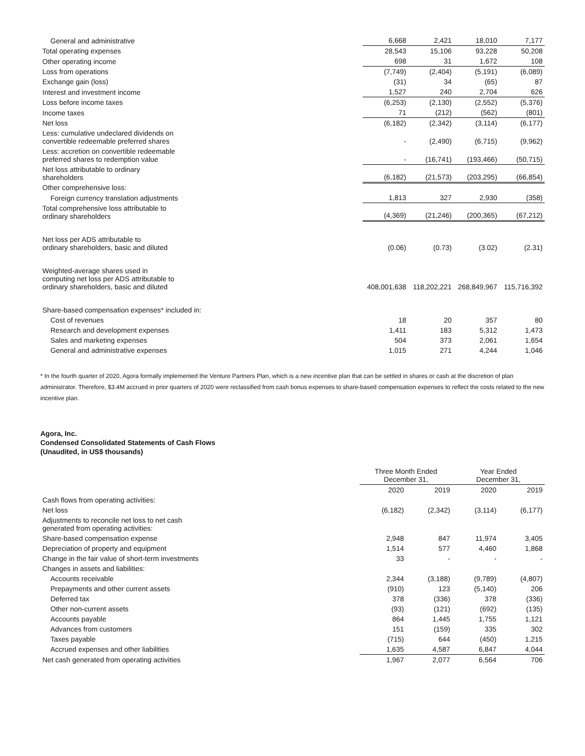| General and administrative | 6,668 | 2,421 | 18,010 | 7,177 |
| Total operating expenses | 28,543 | 15,106 | 93,228 | 50,208 |
| Other operating income | 698 | 31 | 1,672 | 108 |
| Loss from operations | (7,749) | (2,404) | (5,191) | (6,089) |
| Exchange gain (loss) | (31) | 34 | (65) | 87 |
| Interest and investment income | 1,527 | 240 | 2,704 | 626 |
| Loss before income taxes | (6,253) | (2,130) | (2,552) | (5,376) |
| Income taxes | 71 | (212) | (562) | (801) |
| Net loss | (6,182) | (2,342) | (3,114) | (6,177) |
| Less: cumulative undeclared dividends on convertible redeemable preferred shares | - | (2,490) | (6,715) | (9,962) |
| Less: accretion on convertible redeemable preferred shares to redemption value | - | (16,741) | (193,466) | (50,715) |
| Net loss attributable to ordinary shareholders | (6,182) | (21,573) | (203,295) | (66,854) |
| Other comprehensive loss: | | | | |
| Foreign currency translation adjustments | 1,813 | 327 | 2,930 | (358) |
| Total comprehensive loss attributable to ordinary shareholders | (4,369) | (21,246) | (200,365) | (67,212) |
| Net loss per ADS attributable to ordinary shareholders, basic and diluted | (0.06) | (0.73) | (3.02) | (2.31) |
| Weighted-average shares used in computing net loss per ADS attributable to ordinary shareholders, basic and diluted | 408,001,638 | 118,202,221 | 268,849,967 | 115,716,392 |
| Share-based compensation expenses* included in: | | | | |
| Cost of revenues | 18 | 20 | 357 | 80 |
| Research and development expenses | 1,411 | 183 | 5,312 | 1,473 |
| Sales and marketing expenses | 504 | 373 | 2,061 | 1,654 |
| General and administrative expenses | 1,015 | 271 | 4,244 | 1,046 |
* In the fourth quarter of 2020, Agora formally implemented the Venture Partners Plan, which is a new incentive plan that can be settled in shares or cash at the discretion of plan administrator. Therefore, $3.4M accrued in prior quarters of 2020 were reclassified from cash bonus expenses to share-based compensation expenses to reflect the costs related to the new incentive plan.
Agora, Inc.
Condensed Consolidated Statements of Cash Flows
(Unaudited, in US$ thousands)
| | Three Month Ended December 31, | | Year Ended December 31, | |
| | 2020 | 2019 | 2020 | 2019 |
| Cash flows from operating activities: | | | | |
| Net loss | (6,182) | (2,342) | (3,114) | (6,177) |
| Adjustments to reconcile net loss to net cash generated from operating activities: | | | | |
| Share-based compensation expense | 2,948 | 847 | 11,974 | 3,405 |
| Depreciation of property and equipment | 1,514 | 577 | 4,460 | 1,868 |
| Change in the fair value of short-term investments | 33 | - | - | - |
| Changes in assets and liabilities: | | | | |
| Accounts receivable | 2,344 | (3,188) | (9,789) | (4,807) |
| Prepayments and other current assets | (910) | 123 | (5,140) | 206 |
| Deferred tax | 378 | (336) | 378 | (336) |
| Other non-current assets | (93) | (121) | (692) | (135) |
| Accounts payable | 864 | 1,445 | 1,755 | 1,121 |
| Advances from customers | 151 | (159) | 335 | 302 |
| Taxes payable | (715) | 644 | (450) | 1,215 |
| Accrued expenses and other liabilities | 1,635 | 4,587 | 6,847 | 4,044 |
| Net cash generated from operating activities | 1,967 | 2,077 | 6,564 | 706 |